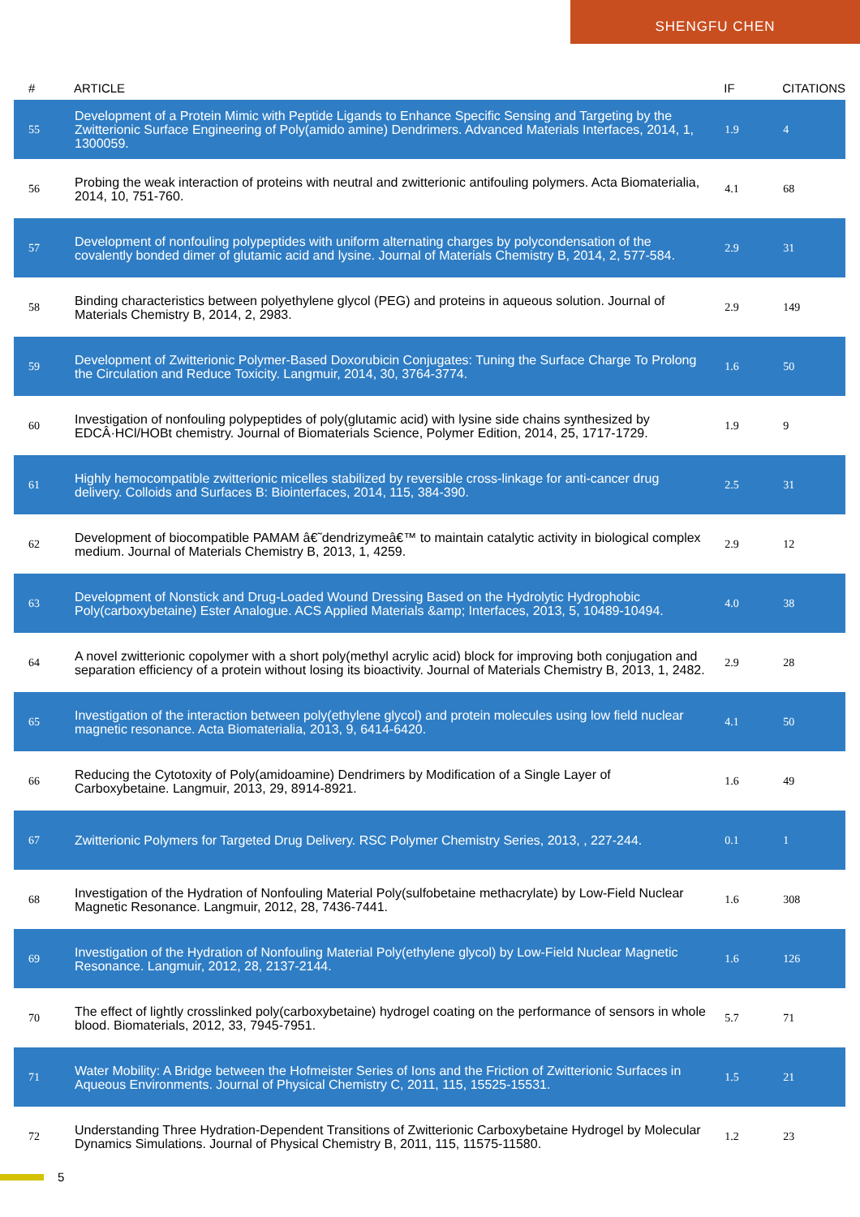SHENGFU CHEN
| # | ARTICLE | IF | CITATIONS |
| --- | --- | --- | --- |
| 55 | Development of a Protein Mimic with Peptide Ligands to Enhance Specific Sensing and Targeting by the Zwitterionic Surface Engineering of Poly(amido amine) Dendrimers. Advanced Materials Interfaces, 2014, 1, 1300059. | 1.9 | 4 |
| 56 | Probing the weak interaction of proteins with neutral and zwitterionic antifouling polymers. Acta Biomaterialia, 2014, 10, 751-760. | 4.1 | 68 |
| 57 | Development of nonfouling polypeptides with uniform alternating charges by polycondensation of the covalently bonded dimer of glutamic acid and lysine. Journal of Materials Chemistry B, 2014, 2, 577-584. | 2.9 | 31 |
| 58 | Binding characteristics between polyethylene glycol (PEG) and proteins in aqueous solution. Journal of Materials Chemistry B, 2014, 2, 2983. | 2.9 | 149 |
| 59 | Development of Zwitterionic Polymer-Based Doxorubicin Conjugates: Tuning the Surface Charge To Prolong the Circulation and Reduce Toxicity. Langmuir, 2014, 30, 3764-3774. | 1.6 | 50 |
| 60 | Investigation of nonfouling polypeptides of poly(glutamic acid) with lysine side chains synthesized by EDCÂ·HCl/HOBt chemistry. Journal of Biomaterials Science, Polymer Edition, 2014, 25, 1717-1729. | 1.9 | 9 |
| 61 | Highly hemocompatible zwitterionic micelles stabilized by reversible cross-linkage for anti-cancer drug delivery. Colloids and Surfaces B: Biointerfaces, 2014, 115, 384-390. | 2.5 | 31 |
| 62 | Development of biocompatible PAMAM â€˜dendrizymeâ€™ to maintain catalytic activity in biological complex medium. Journal of Materials Chemistry B, 2013, 1, 4259. | 2.9 | 12 |
| 63 | Development of Nonstick and Drug-Loaded Wound Dressing Based on the Hydrolytic Hydrophobic Poly(carboxybetaine) Ester Analogue. ACS Applied Materials &amp; Interfaces, 2013, 5, 10489-10494. | 4.0 | 38 |
| 64 | A novel zwitterionic copolymer with a short poly(methyl acrylic acid) block for improving both conjugation and separation efficiency of a protein without losing its bioactivity. Journal of Materials Chemistry B, 2013, 1, 2482. | 2.9 | 28 |
| 65 | Investigation of the interaction between poly(ethylene glycol) and protein molecules using low field nuclear magnetic resonance. Acta Biomaterialia, 2013, 9, 6414-6420. | 4.1 | 50 |
| 66 | Reducing the Cytotoxity of Poly(amidoamine) Dendrimers by Modification of a Single Layer of Carboxybetaine. Langmuir, 2013, 29, 8914-8921. | 1.6 | 49 |
| 67 | Zwitterionic Polymers for Targeted Drug Delivery. RSC Polymer Chemistry Series, 2013, , 227-244. | 0.1 | 1 |
| 68 | Investigation of the Hydration of Nonfouling Material Poly(sulfobetaine methacrylate) by Low-Field Nuclear Magnetic Resonance. Langmuir, 2012, 28, 7436-7441. | 1.6 | 308 |
| 69 | Investigation of the Hydration of Nonfouling Material Poly(ethylene glycol) by Low-Field Nuclear Magnetic Resonance. Langmuir, 2012, 28, 2137-2144. | 1.6 | 126 |
| 70 | The effect of lightly crosslinked poly(carboxybetaine) hydrogel coating on the performance of sensors in whole blood. Biomaterials, 2012, 33, 7945-7951. | 5.7 | 71 |
| 71 | Water Mobility: A Bridge between the Hofmeister Series of Ions and the Friction of Zwitterionic Surfaces in Aqueous Environments. Journal of Physical Chemistry C, 2011, 115, 15525-15531. | 1.5 | 21 |
| 72 | Understanding Three Hydration-Dependent Transitions of Zwitterionic Carboxybetaine Hydrogel by Molecular Dynamics Simulations. Journal of Physical Chemistry B, 2011, 115, 11575-11580. | 1.2 | 23 |
5